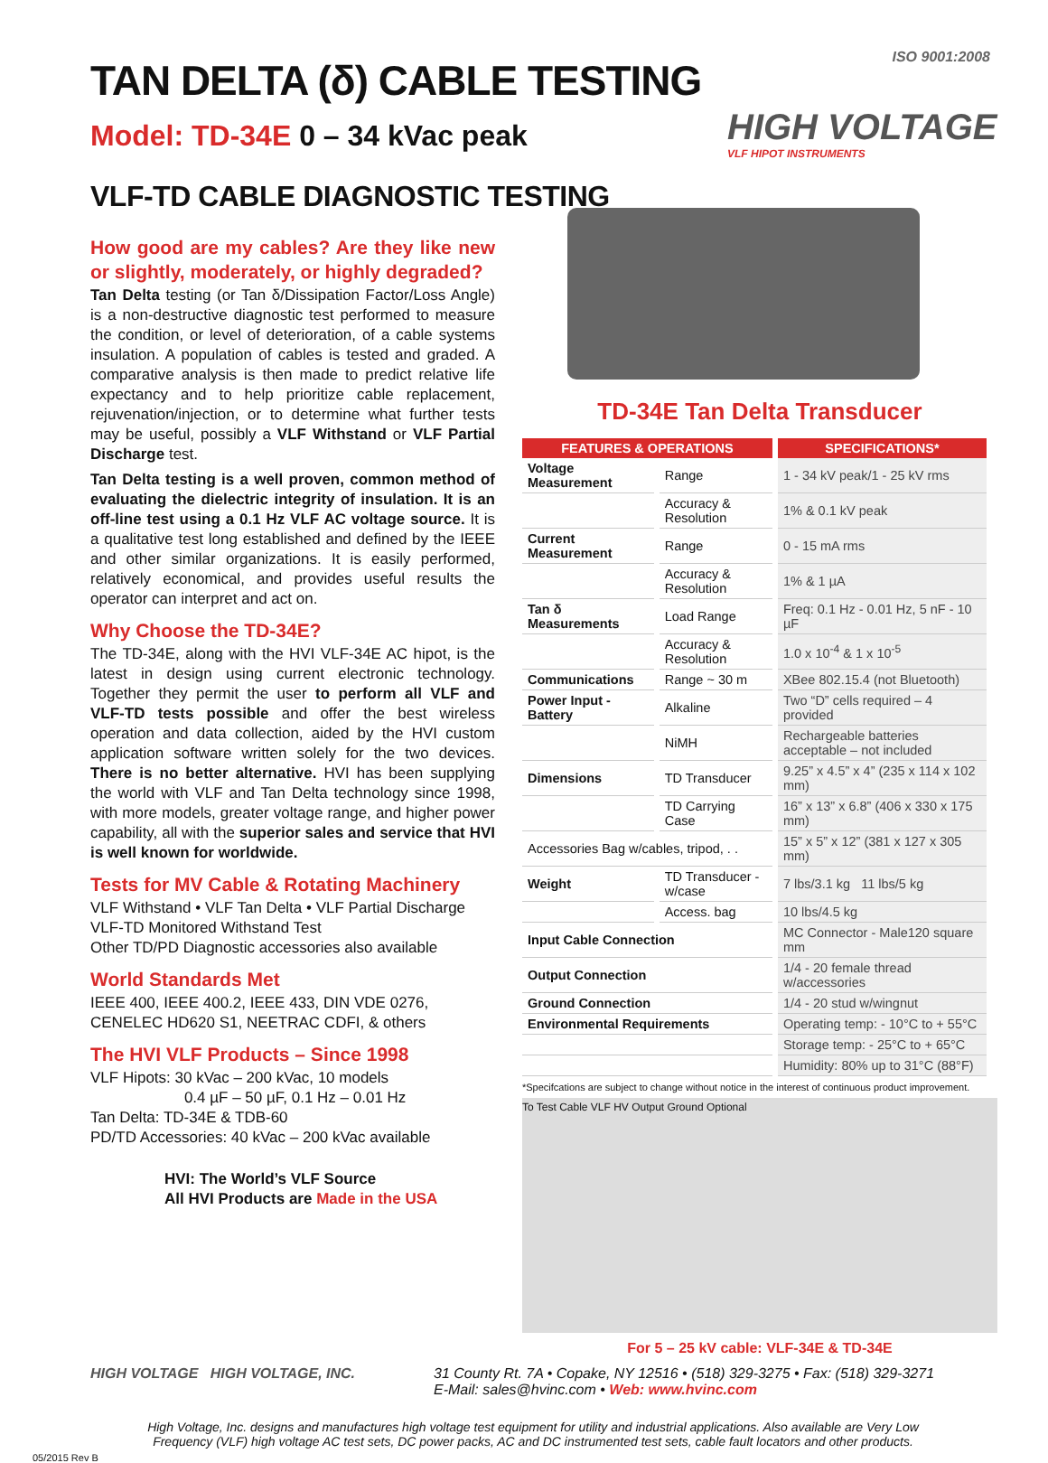ISO 9001:2008
HIGH VOLTAGE
VLF HIPOT INSTRUMENTS
TAN DELTA (δ) CABLE TESTING
Model: TD-34E 0 – 34 kVac peak
VLF-TD CABLE DIAGNOSTIC TESTING
How good are my cables? Are they like new or slightly, moderately, or highly degraded?
Tan Delta testing (or Tan δ/Dissipation Factor/Loss Angle) is a non-destructive diagnostic test performed to measure the condition, or level of deterioration, of a cable systems insulation. A population of cables is tested and graded. A comparative analysis is then made to predict relative life expectancy and to help prioritize cable replacement, rejuvenation/injection, or to determine what further tests may be useful, possibly a VLF Withstand or VLF Partial Discharge test.
Tan Delta testing is a well proven, common method of evaluating the dielectric integrity of insulation. It is an off-line test using a 0.1 Hz VLF AC voltage source. It is a qualitative test long established and defined by the IEEE and other similar organizations. It is easily performed, relatively economical, and provides useful results the operator can interpret and act on.
Why Choose the TD-34E?
The TD-34E, along with the HVI VLF-34E AC hipot, is the latest in design using current electronic technology. Together they permit the user to perform all VLF and VLF-TD tests possible and offer the best wireless operation and data collection, aided by the HVI custom application software written solely for the two devices. There is no better alternative. HVI has been supplying the world with VLF and Tan Delta technology since 1998, with more models, greater voltage range, and higher power capability, all with the superior sales and service that HVI is well known for worldwide.
Tests for MV Cable & Rotating Machinery
VLF Withstand • VLF Tan Delta • VLF Partial Discharge
VLF-TD Monitored Withstand Test
Other TD/PD Diagnostic accessories also available
World Standards Met
IEEE 400, IEEE 400.2, IEEE 433, DIN VDE 0276, CENELEC HD620 S1, NEETRAC CDFI, & others
The HVI VLF Products – Since 1998
VLF Hipots: 30 kVac – 200 kVac, 10 models
0.4 µF – 50 µF, 0.1 Hz – 0.01 Hz
Tan Delta: TD-34E & TDB-60
PD/TD Accessories: 40 kVac – 200 kVac available
HVI: The World’s VLF Source
All HVI Products are Made in the USA
TD-34E Tan Delta Transducer
| FEATURES & OPERATIONS | | SPECIFICATIONS* |
| --- | --- | --- |
| Voltage Measurement | Range | 1 - 34 kV peak/1 - 25 kV rms |
| | Accuracy & Resolution | 1% & 0.1 kV peak |
| Current Measurement | Range | 0 - 15 mA rms |
| | Accuracy & Resolution | 1% & 1 µA |
| Tan δ Measurements | Load Range | Freq: 0.1 Hz - 0.01 Hz, 5 nF - 10 µF |
| | Accuracy & Resolution | 1.0 x 10<sup>-4</sup> & 1 x 10<sup>-5</sup> |
| Communications | Range ~ 30 m | XBee 802.15.4 (not Bluetooth) |
| Power Input - Battery | Alkaline | Two “D” cells required – 4 provided |
| | NiMH | Rechargeable batteries acceptable – not included |
| Dimensions | TD Transducer | 9.25” x 4.5” x 4” (235 x 114 x 102 mm) |
| | TD Carrying Case | 16” x 13” x 6.8” (406 x 330 x 175 mm) |
| Accessories Bag w/cables, tripod, . . | | 15” x 5” x 12” (381 x 127 x 305 mm) |
| Weight | TD Transducer - w/case | 7 lbs/3.1 kg 11 lbs/5 kg |
| | Access. bag | 10 lbs/4.5 kg |
| Input Cable Connection | | MC Connector - Male120 square mm |
| Output Connection | | 1/4 - 20 female thread w/accessories |
| Ground Connection | | 1/4 - 20 stud w/wingnut |
| Environmental Requirements | | Operating temp: - 10°C to + 55°C |
| | | Storage temp: - 25°C to + 65°C |
| | | Humidity: 80% up to 31°C (88°F) |
*Specifcations are subject to change without notice in the interest of continuous product improvement.
To Test Cable VLF HV Output Ground Optional
For 5 – 25 kV cable: VLF-34E & TD-34E
HIGH VOLTAGE HIGH VOLTAGE, INC. 31 County Rt. 7A • Copake, NY 12516 • (518) 329-3275 • Fax: (518) 329-3271
E-Mail: sales@hvinc.com • Web: www.hvinc.com
High Voltage, Inc. designs and manufactures high voltage test equipment for utility and industrial applications. Also available are Very Low Frequency (VLF) high voltage AC test sets, DC power packs, AC and DC instrumented test sets, cable fault locators and other products.
05/2015 Rev B